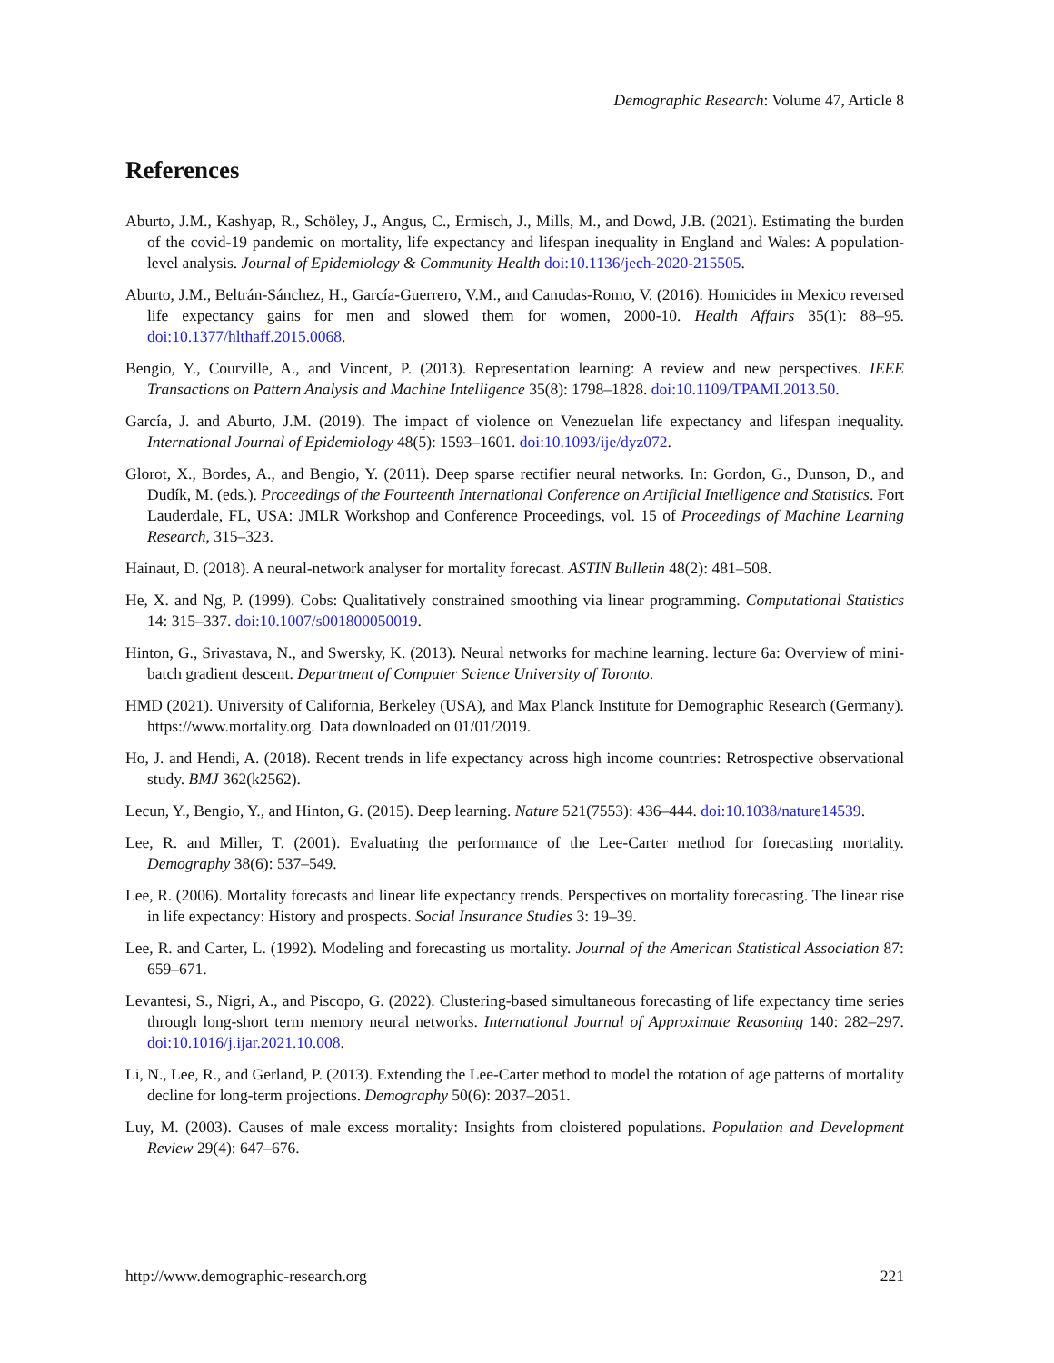Demographic Research: Volume 47, Article 8
References
Aburto, J.M., Kashyap, R., Schöley, J., Angus, C., Ermisch, J., Mills, M., and Dowd, J.B. (2021). Estimating the burden of the covid-19 pandemic on mortality, life expectancy and lifespan inequality in England and Wales: A population-level analysis. Journal of Epidemiology & Community Health doi:10.1136/jech-2020-215505.
Aburto, J.M., Beltrán-Sánchez, H., García-Guerrero, V.M., and Canudas-Romo, V. (2016). Homicides in Mexico reversed life expectancy gains for men and slowed them for women, 2000-10. Health Affairs 35(1): 88–95. doi:10.1377/hlthaff.2015.0068.
Bengio, Y., Courville, A., and Vincent, P. (2013). Representation learning: A review and new perspectives. IEEE Transactions on Pattern Analysis and Machine Intelligence 35(8): 1798–1828. doi:10.1109/TPAMI.2013.50.
García, J. and Aburto, J.M. (2019). The impact of violence on Venezuelan life expectancy and lifespan inequality. International Journal of Epidemiology 48(5): 1593–1601. doi:10.1093/ije/dyz072.
Glorot, X., Bordes, A., and Bengio, Y. (2011). Deep sparse rectifier neural networks. In: Gordon, G., Dunson, D., and Dudík, M. (eds.). Proceedings of the Fourteenth International Conference on Artificial Intelligence and Statistics. Fort Lauderdale, FL, USA: JMLR Workshop and Conference Proceedings, vol. 15 of Proceedings of Machine Learning Research, 315–323.
Hainaut, D. (2018). A neural-network analyser for mortality forecast. ASTIN Bulletin 48(2): 481–508.
He, X. and Ng, P. (1999). Cobs: Qualitatively constrained smoothing via linear programming. Computational Statistics 14: 315–337. doi:10.1007/s001800050019.
Hinton, G., Srivastava, N., and Swersky, K. (2013). Neural networks for machine learning. lecture 6a: Overview of mini-batch gradient descent. Department of Computer Science University of Toronto.
HMD (2021). University of California, Berkeley (USA), and Max Planck Institute for Demographic Research (Germany). https://www.mortality.org. Data downloaded on 01/01/2019.
Ho, J. and Hendi, A. (2018). Recent trends in life expectancy across high income countries: Retrospective observational study. BMJ 362(k2562).
Lecun, Y., Bengio, Y., and Hinton, G. (2015). Deep learning. Nature 521(7553): 436–444. doi:10.1038/nature14539.
Lee, R. and Miller, T. (2001). Evaluating the performance of the Lee-Carter method for forecasting mortality. Demography 38(6): 537–549.
Lee, R. (2006). Mortality forecasts and linear life expectancy trends. Perspectives on mortality forecasting. The linear rise in life expectancy: History and prospects. Social Insurance Studies 3: 19–39.
Lee, R. and Carter, L. (1992). Modeling and forecasting us mortality. Journal of the American Statistical Association 87: 659–671.
Levantesi, S., Nigri, A., and Piscopo, G. (2022). Clustering-based simultaneous forecasting of life expectancy time series through long-short term memory neural networks. International Journal of Approximate Reasoning 140: 282–297. doi:10.1016/j.ijar.2021.10.008.
Li, N., Lee, R., and Gerland, P. (2013). Extending the Lee-Carter method to model the rotation of age patterns of mortality decline for long-term projections. Demography 50(6): 2037–2051.
Luy, M. (2003). Causes of male excess mortality: Insights from cloistered populations. Population and Development Review 29(4): 647–676.
http://www.demographic-research.org 221